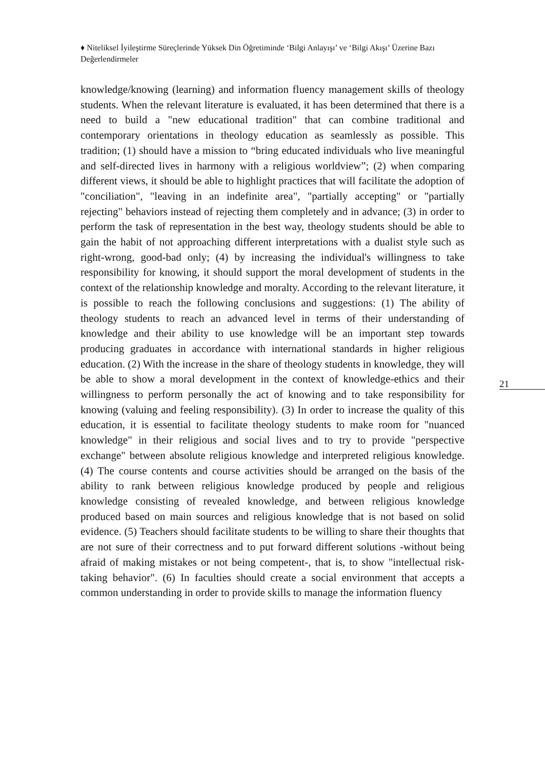♦ Niteliksel İyileştirme Süreçlerinde Yüksek Din Öğretiminde ‘Bilgi Anlayışı’ ve ‘Bilgi Akışı’ Üzerine Bazı Değerlendirmeler
knowledge/knowing (learning) and information fluency management skills of theology students. When the relevant literature is evaluated, it has been determined that there is a need to build a "new educational tradition" that can combine traditional and contemporary orientations in theology education as seamlessly as possible. This tradition; (1) should have a mission to “bring educated individuals who live meaningful and self-directed lives in harmony with a religious worldview”; (2) when comparing different views, it should be able to highlight practices that will facilitate the adoption of "conciliation", "leaving in an indefinite area", "partially accepting" or "partially rejecting" behaviors instead of rejecting them completely and in advance; (3) in order to perform the task of representation in the best way, theology students should be able to gain the habit of not approaching different interpretations with a dualist style such as right-wrong, good-bad only; (4) by increasing the individual's willingness to take responsibility for knowing, it should support the moral development of students in the context of the relationship knowledge and moralty. According to the relevant literature, it is possible to reach the following conclusions and suggestions: (1) The ability of theology students to reach an advanced level in terms of their understanding of knowledge and their ability to use knowledge will be an important step towards producing graduates in accordance with international standards in higher religious education. (2) With the increase in the share of theology students in knowledge, they will be able to show a moral development in the context of knowledge-ethics and their willingness to perform personally the act of knowing and to take responsibility for knowing (valuing and feeling responsibility). (3) In order to increase the quality of this education, it is essential to facilitate theology students to make room for "nuanced knowledge" in their religious and social lives and to try to provide "perspective exchange" between absolute religious knowledge and interpreted religious knowledge. (4) The course contents and course activities should be arranged on the basis of the ability to rank between religious knowledge produced by people and religious knowledge consisting of revealed knowledge, and between religious knowledge produced based on main sources and religious knowledge that is not based on solid evidence. (5) Teachers should facilitate students to be willing to share their thoughts that are not sure of their correctness and to put forward different solutions -without being afraid of making mistakes or not being competent-, that is, to show "intellectual risk-taking behavior". (6) In faculties should create a social environment that accepts a common understanding in order to provide skills to manage the information fluency
21